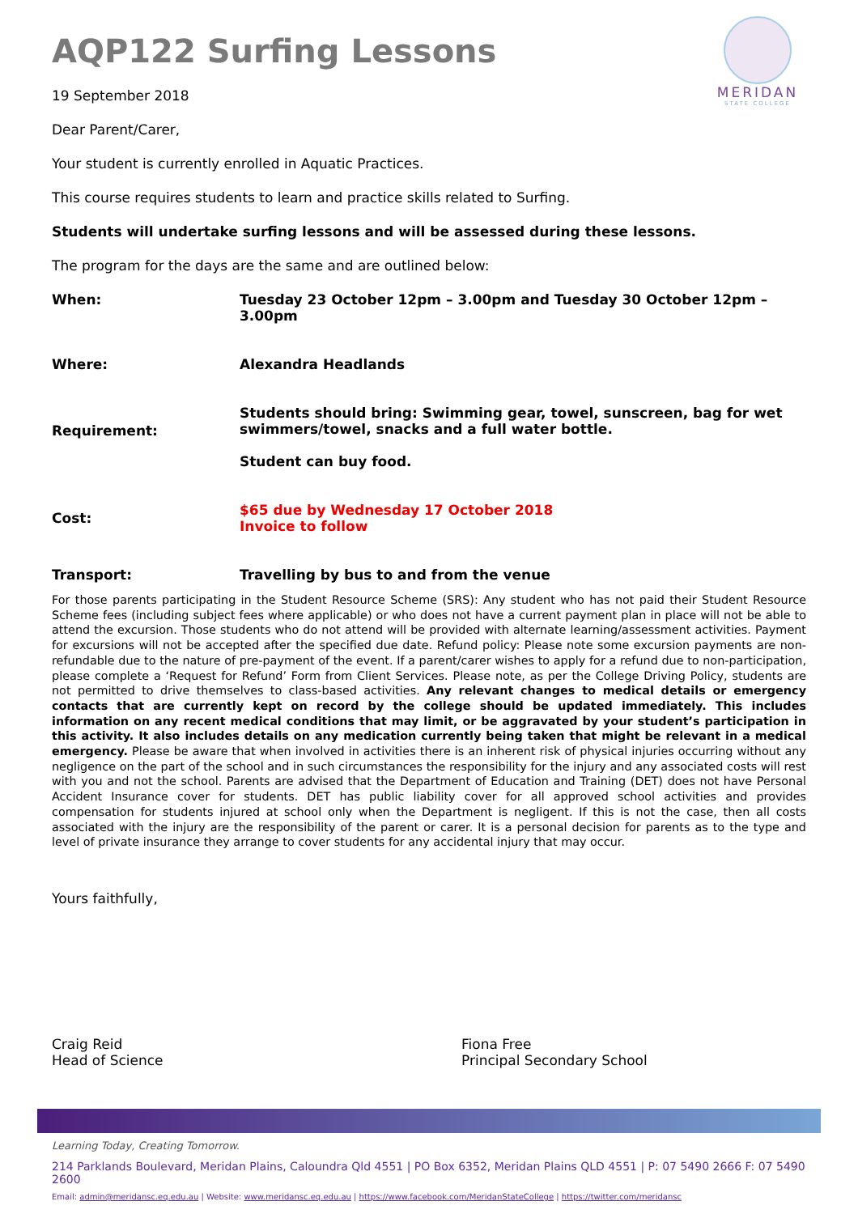MERIDAN
STATE COLLEGE
AQP122 Surfing Lessons
19 September 2018
Dear Parent/Carer,
Your student is currently enrolled in Aquatic Practices.
This course requires students to learn and practice skills related to Surfing.
Students will undertake surfing lessons and will be assessed during these lessons.
The program for the days are the same and are outlined below:
When: Tuesday 23 October 12pm – 3.00pm and Tuesday 30 October 12pm – 3.00pm
Where: Alexandra Headlands
Requirement:
Students should bring: Swimming gear, towel, sunscreen, bag for wet swimmers/towel, snacks and a full water bottle.
Student can buy food.
Cost:
$65 due by Wednesday 17 October 2018
Invoice to follow
Transport: Travelling by bus to and from the venue
For those parents participating in the Student Resource Scheme (SRS): Any student who has not paid their Student Resource Scheme fees (including subject fees where applicable) or who does not have a current payment plan in place will not be able to attend the excursion. Those students who do not attend will be provided with alternate learning/assessment activities. Payment for excursions will not be accepted after the specified due date. Refund policy: Please note some excursion payments are non-refundable due to the nature of pre-payment of the event. If a parent/carer wishes to apply for a refund due to non-participation, please complete a ‘Request for Refund’ Form from Client Services. Please note, as per the College Driving Policy, students are not permitted to drive themselves to class-based activities. Any relevant changes to medical details or emergency contacts that are currently kept on record by the college should be updated immediately. This includes information on any recent medical conditions that may limit, or be aggravated by your student’s participation in this activity. It also includes details on any medication currently being taken that might be relevant in a medical emergency. Please be aware that when involved in activities there is an inherent risk of physical injuries occurring without any negligence on the part of the school and in such circumstances the responsibility for the injury and any associated costs will rest with you and not the school. Parents are advised that the Department of Education and Training (DET) does not have Personal Accident Insurance cover for students. DET has public liability cover for all approved school activities and provides compensation for students injured at school only when the Department is negligent. If this is not the case, then all costs associated with the injury are the responsibility of the parent or carer. It is a personal decision for parents as to the type and level of private insurance they arrange to cover students for any accidental injury that may occur.
Yours faithfully,
Craig Reid
Head of Science
Fiona Free
Principal Secondary School
Learning Today, Creating Tomorrow.
214 Parklands Boulevard, Meridan Plains, Caloundra Qld 4551 | PO Box 6352, Meridan Plains QLD 4551 | P: 07 5490 2666 F: 07 5490 2600
Email: admin@meridansc.eq.edu.au | Website: www.meridansc.eq.edu.au | https://www.facebook.com/MeridanStateCollege | https://twitter.com/meridansc